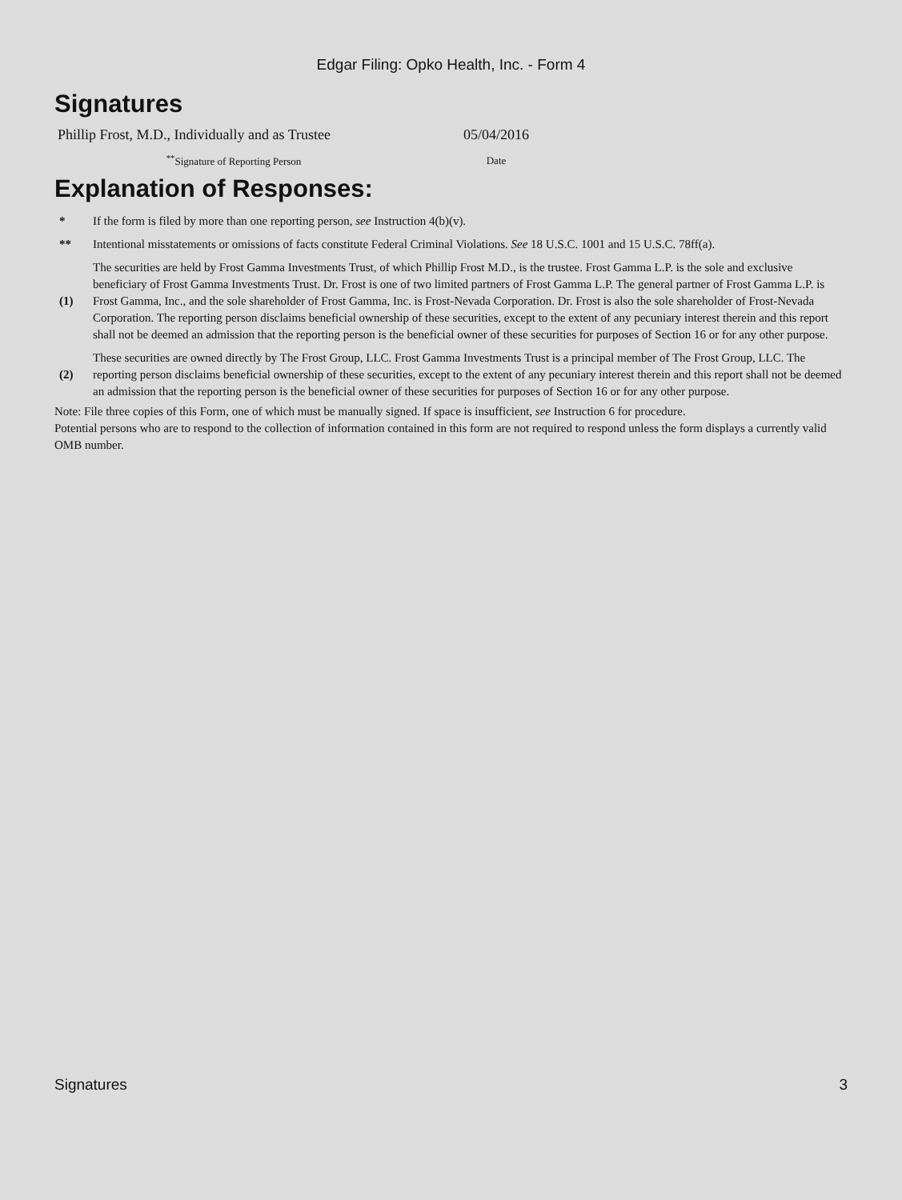Edgar Filing: Opko Health, Inc. - Form 4
Signatures
| Phillip Frost, M.D., Individually and as Trustee | 05/04/2016 |
| <sup>**</sup> Signature of Reporting Person | Date |
Explanation of Responses:
| * | If the form is filed by more than one reporting person, see Instruction 4(b)(v). |
| ** | Intentional misstatements or omissions of facts constitute Federal Criminal Violations. See 18 U.S.C. 1001 and 15 U.S.C. 78ff(a). |
| (1) | The securities are held by Frost Gamma Investments Trust, of which Phillip Frost M.D., is the trustee. Frost Gamma L.P. is the sole and exclusive beneficiary of Frost Gamma Investments Trust. Dr. Frost is one of two limited partners of Frost Gamma L.P. The general partner of Frost Gamma L.P. is Frost Gamma, Inc., and the sole shareholder of Frost Gamma, Inc. is Frost-Nevada Corporation. Dr. Frost is also the sole shareholder of Frost-Nevada Corporation. The reporting person disclaims beneficial ownership of these securities, except to the extent of any pecuniary interest therein and this report shall not be deemed an admission that the reporting person is the beneficial owner of these securities for purposes of Section 16 or for any other purpose. |
| (2) | These securities are owned directly by The Frost Group, LLC. Frost Gamma Investments Trust is a principal member of The Frost Group, LLC. The reporting person disclaims beneficial ownership of these securities, except to the extent of any pecuniary interest therein and this report shall not be deemed an admission that the reporting person is the beneficial owner of these securities for purposes of Section 16 or for any other purpose. |
Note: File three copies of this Form, one of which must be manually signed. If space is insufficient, see Instruction 6 for procedure.
Potential persons who are to respond to the collection of information contained in this form are not required to respond unless the form displays a currently valid OMB number.
Signatures 3